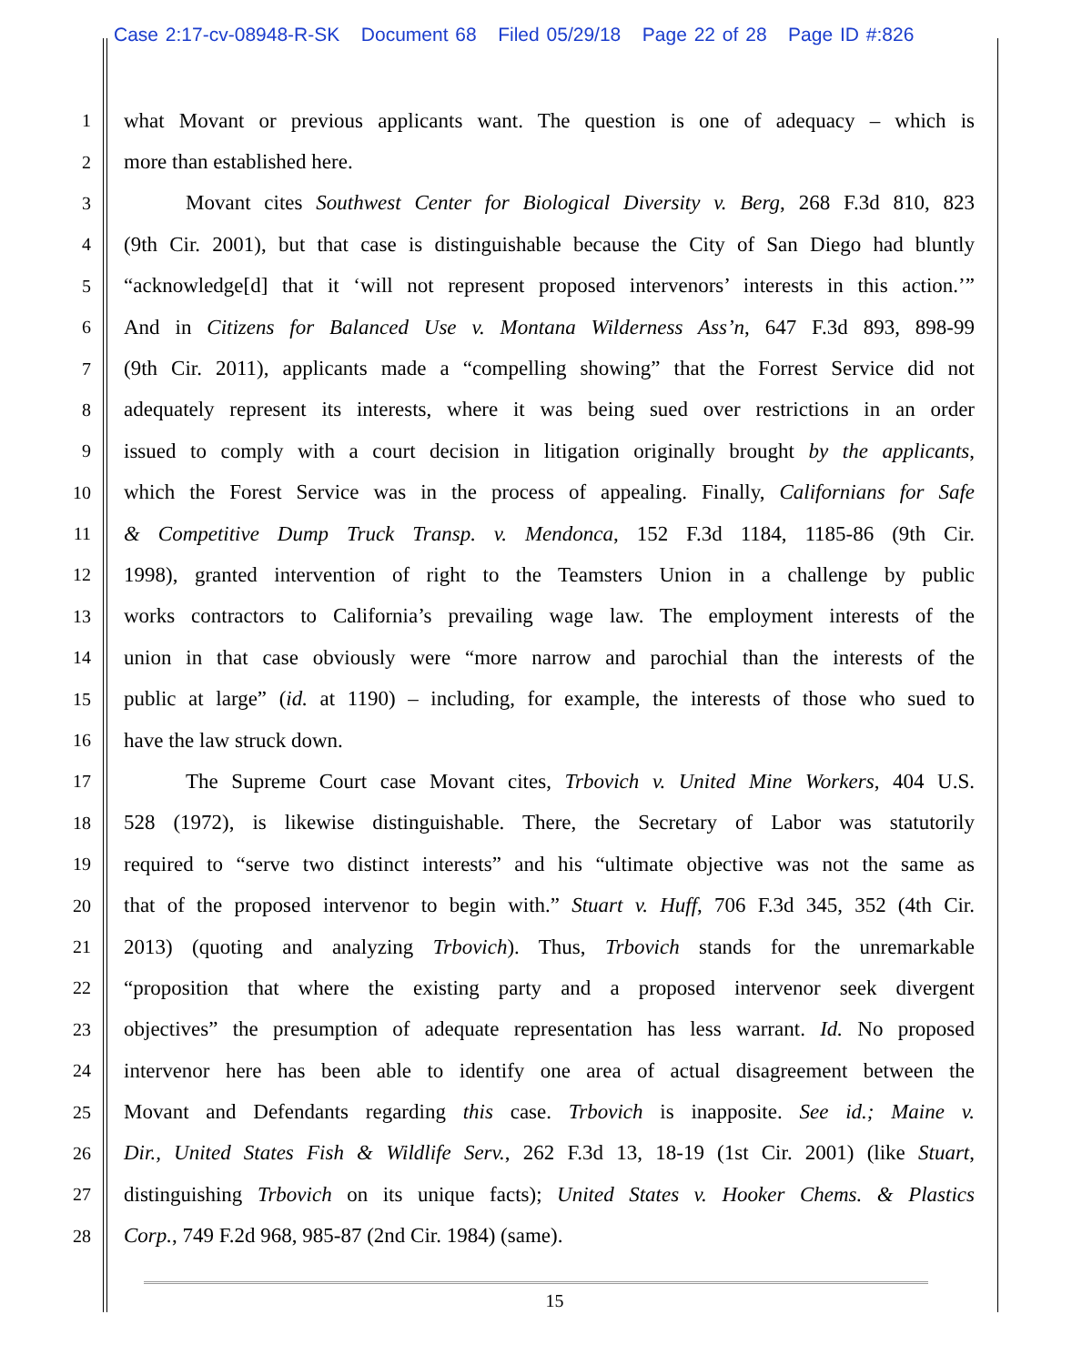Case 2:17-cv-08948-R-SK Document 68 Filed 05/29/18 Page 22 of 28 Page ID #:826
1 what Movant or previous applicants want. The question is one of adequacy – which is
2 more than established here.
3 Movant cites Southwest Center for Biological Diversity v. Berg, 268 F.3d 810, 823
4 (9th Cir. 2001), but that case is distinguishable because the City of San Diego had bluntly
5 “acknowledge[d] that it ‘will not represent proposed intervenors’ interests in this action.’”
6 And in Citizens for Balanced Use v. Montana Wilderness Ass’n, 647 F.3d 893, 898-99
7 (9th Cir. 2011), applicants made a “compelling showing” that the Forrest Service did not
8 adequately represent its interests, where it was being sued over restrictions in an order
9 issued to comply with a court decision in litigation originally brought by the applicants,
10 which the Forest Service was in the process of appealing. Finally, Californians for Safe
11 & Competitive Dump Truck Transp. v. Mendonca, 152 F.3d 1184, 1185-86 (9th Cir.
12 1998), granted intervention of right to the Teamsters Union in a challenge by public
13 works contractors to California’s prevailing wage law. The employment interests of the
14 union in that case obviously were “more narrow and parochial than the interests of the
15 public at large” (id. at 1190) – including, for example, the interests of those who sued to
16 have the law struck down.
17 The Supreme Court case Movant cites, Trbovich v. United Mine Workers, 404 U.S.
18 528 (1972), is likewise distinguishable. There, the Secretary of Labor was statutorily
19 required to “serve two distinct interests” and his “ultimate objective was not the same as
20 that of the proposed intervenor to begin with.” Stuart v. Huff, 706 F.3d 345, 352 (4th Cir.
21 2013) (quoting and analyzing Trbovich). Thus, Trbovich stands for the unremarkable
22 “proposition that where the existing party and a proposed intervenor seek divergent
23 objectives” the presumption of adequate representation has less warrant. Id. No proposed
24 intervenor here has been able to identify one area of actual disagreement between the
25 Movant and Defendants regarding this case. Trbovich is inapposite. See id.; Maine v.
26 Dir., United States Fish & Wildlife Serv., 262 F.3d 13, 18-19 (1st Cir. 2001) (like Stuart,
27 distinguishing Trbovich on its unique facts); United States v. Hooker Chems. & Plastics
28 Corp., 749 F.2d 968, 985-87 (2nd Cir. 1984) (same).
15